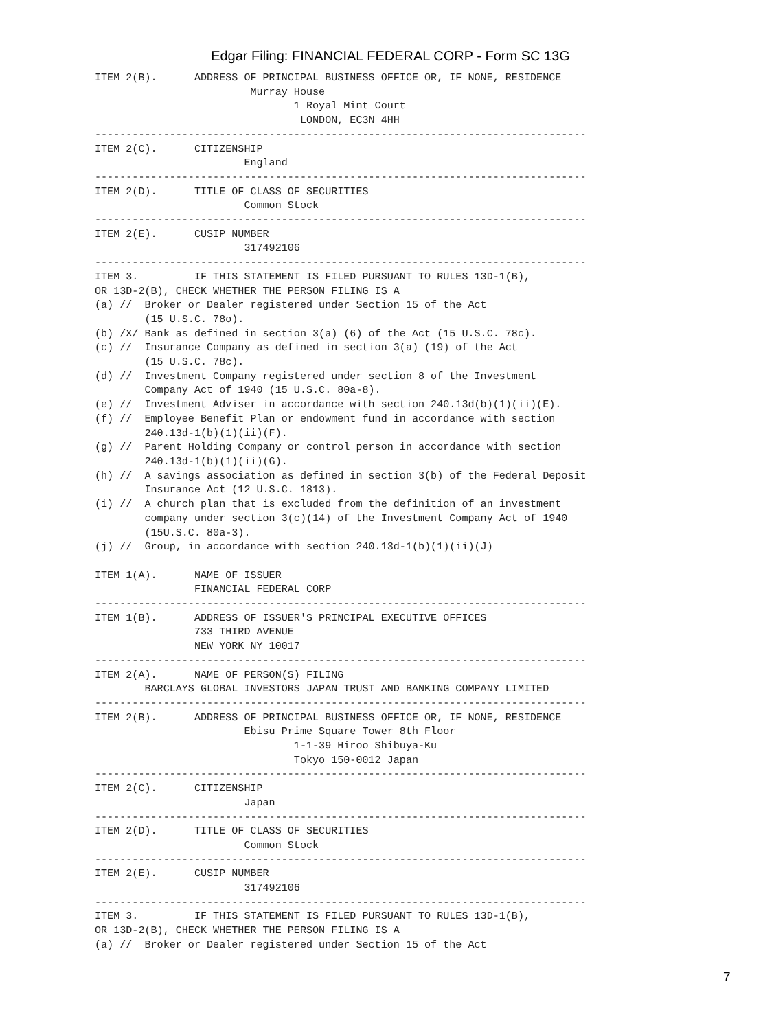Edgar Filing: FINANCIAL FEDERAL CORP - Form SC 13G
ITEM 2(B).      ADDRESS OF PRINCIPAL BUSINESS OFFICE OR, IF NONE, RESIDENCE
                         Murray House
                                1 Royal Mint Court
                                 LONDON, EC3N 4HH
-------------------------------------------------------------------------------
ITEM 2(C).      CITIZENSHIP
                        England
-------------------------------------------------------------------------------
ITEM 2(D).      TITLE OF CLASS OF SECURITIES
                        Common Stock
-------------------------------------------------------------------------------
ITEM 2(E).      CUSIP NUMBER
                        317492106
-------------------------------------------------------------------------------
ITEM 3.         IF THIS STATEMENT IS FILED PURSUANT TO RULES 13D-1(B),
OR 13D-2(B), CHECK WHETHER THE PERSON FILING IS A
(a) //  Broker or Dealer registered under Section 15 of the Act
        (15 U.S.C. 78o).
(b) /X/ Bank as defined in section 3(a) (6) of the Act (15 U.S.C. 78c).
(c) //  Insurance Company as defined in section 3(a) (19) of the Act
        (15 U.S.C. 78c).
(d) //  Investment Company registered under section 8 of the Investment
        Company Act of 1940 (15 U.S.C. 80a-8).
(e) //  Investment Adviser in accordance with section 240.13d(b)(1)(ii)(E).
(f) //  Employee Benefit Plan or endowment fund in accordance with section
        240.13d-1(b)(1)(ii)(F).
(g) //  Parent Holding Company or control person in accordance with section
        240.13d-1(b)(1)(ii)(G).
(h) //  A savings association as defined in section 3(b) of the Federal Deposit
        Insurance Act (12 U.S.C. 1813).
(i) //  A church plan that is excluded from the definition of an investment
        company under section 3(c)(14) of the Investment Company Act of 1940
        (15U.S.C. 80a-3).
(j) //  Group, in accordance with section 240.13d-1(b)(1)(ii)(J)

ITEM 1(A).      NAME OF ISSUER
                FINANCIAL FEDERAL CORP
-------------------------------------------------------------------------------
ITEM 1(B).      ADDRESS OF ISSUER'S PRINCIPAL EXECUTIVE OFFICES
                733 THIRD AVENUE
                NEW YORK NY 10017
-------------------------------------------------------------------------------
ITEM 2(A).      NAME OF PERSON(S) FILING
        BARCLAYS GLOBAL INVESTORS JAPAN TRUST AND BANKING COMPANY LIMITED
-------------------------------------------------------------------------------
ITEM 2(B).      ADDRESS OF PRINCIPAL BUSINESS OFFICE OR, IF NONE, RESIDENCE
                        Ebisu Prime Square Tower 8th Floor
                                1-1-39 Hiroo Shibuya-Ku
                                Tokyo 150-0012 Japan
-------------------------------------------------------------------------------
ITEM 2(C).      CITIZENSHIP
                        Japan
-------------------------------------------------------------------------------
ITEM 2(D).      TITLE OF CLASS OF SECURITIES
                        Common Stock
-------------------------------------------------------------------------------
ITEM 2(E).      CUSIP NUMBER
                        317492106
-------------------------------------------------------------------------------
ITEM 3.         IF THIS STATEMENT IS FILED PURSUANT TO RULES 13D-1(B),
OR 13D-2(B), CHECK WHETHER THE PERSON FILING IS A
(a) //  Broker or Dealer registered under Section 15 of the Act
7